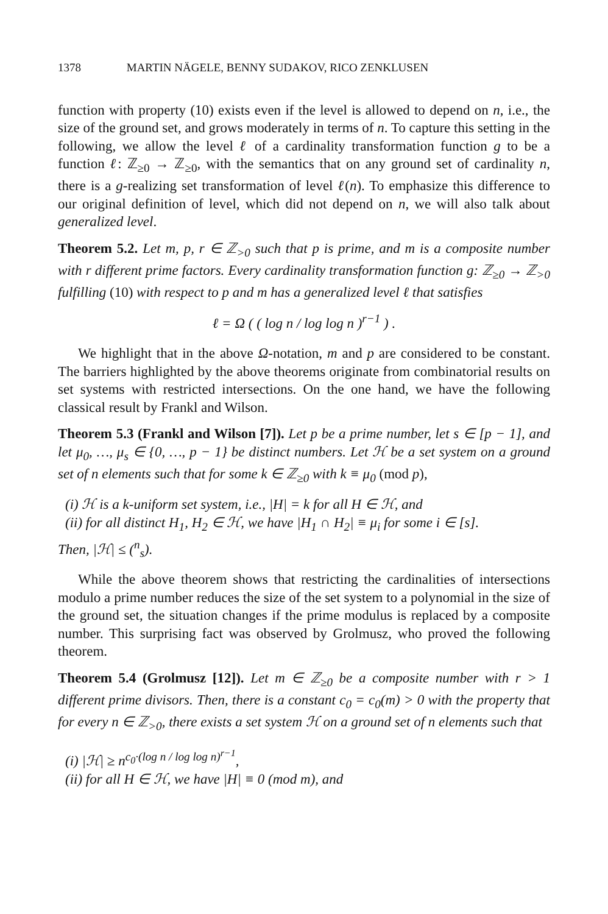1378 MARTIN NÄGELE, BENNY SUDAKOV, RICO ZENKLUSEN
function with property (10) exists even if the level is allowed to depend on n, i.e., the size of the ground set, and grows moderately in terms of n. To capture this setting in the following, we allow the level ℓ of a cardinality transformation function g to be a function ℓ: ℤ<sub>≥0</sub> → ℤ<sub>≥0</sub>, with the semantics that on any ground set of cardinality n, there is a g-realizing set transformation of level ℓ(n). To emphasize this difference to our original definition of level, which did not depend on n, we will also talk about generalized level.
Theorem 5.2. Let m, p, r ∈ ℤ<sub>>0</sub> such that p is prime, and m is a composite number with r different prime factors. Every cardinality transformation function g: ℤ<sub>≥0</sub> → ℤ<sub>>0</sub> fulfilling (10) with respect to p and m has a generalized level ℓ that satisfies
ℓ = Ω ( ( log n / log log n )<sup>r−1</sup> ) .
We highlight that in the above Ω-notation, m and p are considered to be constant. The barriers highlighted by the above theorems originate from combinatorial results on set systems with restricted intersections. On the one hand, we have the following classical result by Frankl and Wilson.
Theorem 5.3 (Frankl and Wilson [7]). Let p be a prime number, let s ∈ [p − 1], and let μ<sub>0</sub>, …, μ<sub>s</sub> ∈ {0, …, p − 1} be distinct numbers. Let ℋ be a set system on a ground set of n elements such that for some k ∈ ℤ<sub>≥0</sub> with k ≡ μ<sub>0</sub> (mod p),
(i) ℋ is a k-uniform set system, i.e., |H| = k for all H ∈ ℋ, and
(ii) for all distinct H<sub>1</sub>, H<sub>2</sub> ∈ ℋ, we have |H<sub>1</sub> ∩ H<sub>2</sub>| ≡ μ<sub>i</sub> for some i ∈ [s].
Then, |ℋ| ≤ (<sup>n</sup><sub>s</sub>).
While the above theorem shows that restricting the cardinalities of intersections modulo a prime number reduces the size of the set system to a polynomial in the size of the ground set, the situation changes if the prime modulus is replaced by a composite number. This surprising fact was observed by Grolmusz, who proved the following theorem.
Theorem 5.4 (Grolmusz [12]). Let m ∈ ℤ<sub>≥0</sub> be a composite number with r > 1 different prime divisors. Then, there is a constant c<sub>0</sub> = c<sub>0</sub>(m) > 0 with the property that for every n ∈ ℤ<sub>>0</sub>, there exists a set system ℋ on a ground set of n elements such that
(i) |ℋ| ≥ n<sup>c<sub>0</sub>·(log n / log log n)<sup>r−1</sup></sup>,
(ii) for all H ∈ ℋ, we have |H| ≡ 0 (mod m), and